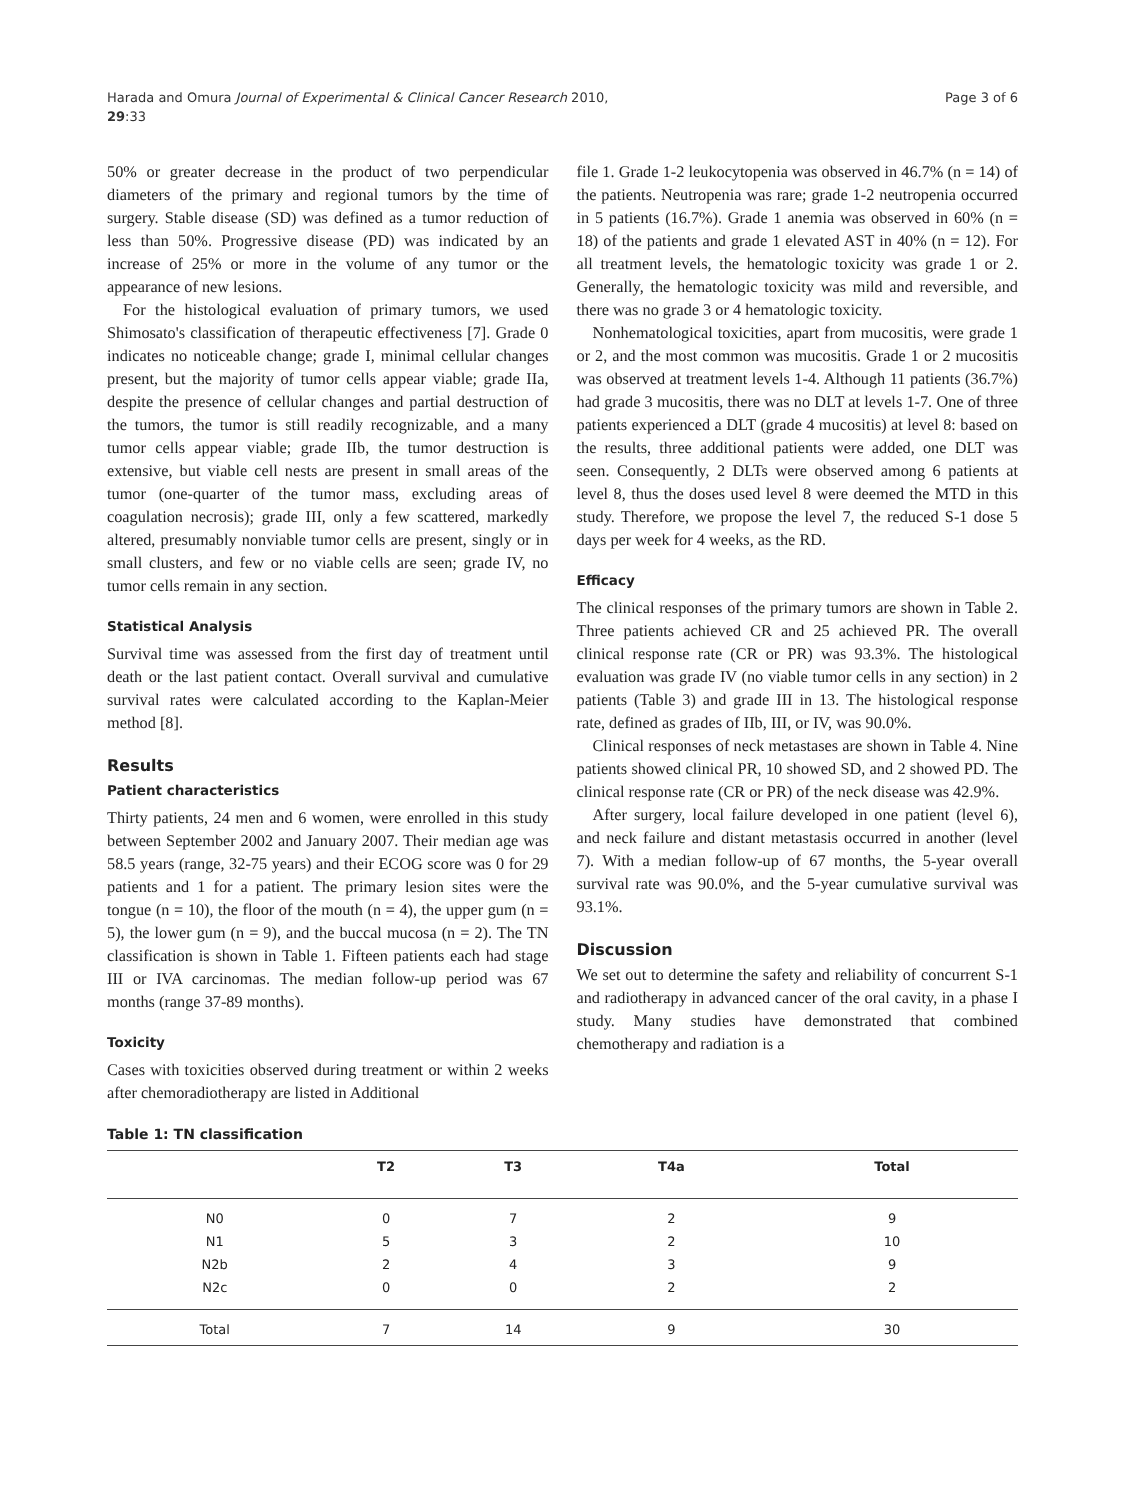Harada and Omura Journal of Experimental & Clinical Cancer Research 2010,
29:33
Page 3 of 6
50% or greater decrease in the product of two perpendicular diameters of the primary and regional tumors by the time of surgery. Stable disease (SD) was defined as a tumor reduction of less than 50%. Progressive disease (PD) was indicated by an increase of 25% or more in the volume of any tumor or the appearance of new lesions.
For the histological evaluation of primary tumors, we used Shimosato's classification of therapeutic effectiveness [7]. Grade 0 indicates no noticeable change; grade I, minimal cellular changes present, but the majority of tumor cells appear viable; grade IIa, despite the presence of cellular changes and partial destruction of the tumors, the tumor is still readily recognizable, and a many tumor cells appear viable; grade IIb, the tumor destruction is extensive, but viable cell nests are present in small areas of the tumor (one-quarter of the tumor mass, excluding areas of coagulation necrosis); grade III, only a few scattered, markedly altered, presumably nonviable tumor cells are present, singly or in small clusters, and few or no viable cells are seen; grade IV, no tumor cells remain in any section.
Statistical Analysis
Survival time was assessed from the first day of treatment until death or the last patient contact. Overall survival and cumulative survival rates were calculated according to the Kaplan-Meier method [8].
Results
Patient characteristics
Thirty patients, 24 men and 6 women, were enrolled in this study between September 2002 and January 2007. Their median age was 58.5 years (range, 32-75 years) and their ECOG score was 0 for 29 patients and 1 for a patient. The primary lesion sites were the tongue (n = 10), the floor of the mouth (n = 4), the upper gum (n = 5), the lower gum (n = 9), and the buccal mucosa (n = 2). The TN classification is shown in Table 1. Fifteen patients each had stage III or IVA carcinomas. The median follow-up period was 67 months (range 37-89 months).
Toxicity
Cases with toxicities observed during treatment or within 2 weeks after chemoradiotherapy are listed in Additional
file 1. Grade 1-2 leukocytopenia was observed in 46.7% (n = 14) of the patients. Neutropenia was rare; grade 1-2 neutropenia occurred in 5 patients (16.7%). Grade 1 anemia was observed in 60% (n = 18) of the patients and grade 1 elevated AST in 40% (n = 12). For all treatment levels, the hematologic toxicity was grade 1 or 2. Generally, the hematologic toxicity was mild and reversible, and there was no grade 3 or 4 hematologic toxicity.
Nonhematological toxicities, apart from mucositis, were grade 1 or 2, and the most common was mucositis. Grade 1 or 2 mucositis was observed at treatment levels 1-4. Although 11 patients (36.7%) had grade 3 mucositis, there was no DLT at levels 1-7. One of three patients experienced a DLT (grade 4 mucositis) at level 8: based on the results, three additional patients were added, one DLT was seen. Consequently, 2 DLTs were observed among 6 patients at level 8, thus the doses used level 8 were deemed the MTD in this study. Therefore, we propose the level 7, the reduced S-1 dose 5 days per week for 4 weeks, as the RD.
Efficacy
The clinical responses of the primary tumors are shown in Table 2. Three patients achieved CR and 25 achieved PR. The overall clinical response rate (CR or PR) was 93.3%. The histological evaluation was grade IV (no viable tumor cells in any section) in 2 patients (Table 3) and grade III in 13. The histological response rate, defined as grades of IIb, III, or IV, was 90.0%.
Clinical responses of neck metastases are shown in Table 4. Nine patients showed clinical PR, 10 showed SD, and 2 showed PD. The clinical response rate (CR or PR) of the neck disease was 42.9%.
After surgery, local failure developed in one patient (level 6), and neck failure and distant metastasis occurred in another (level 7). With a median follow-up of 67 months, the 5-year overall survival rate was 90.0%, and the 5-year cumulative survival was 93.1%.
Discussion
We set out to determine the safety and reliability of concurrent S-1 and radiotherapy in advanced cancer of the oral cavity, in a phase I study. Many studies have demonstrated that combined chemotherapy and radiation is a
Table 1: TN classification
| | T2 | T3 | T4a | Total |
| --- | --- | --- | --- | --- |
| N0 | 0 | 7 | 2 | 9 |
| N1 | 5 | 3 | 2 | 10 |
| N2b | 2 | 4 | 3 | 9 |
| N2c | 0 | 0 | 2 | 2 |
| Total | 7 | 14 | 9 | 30 |